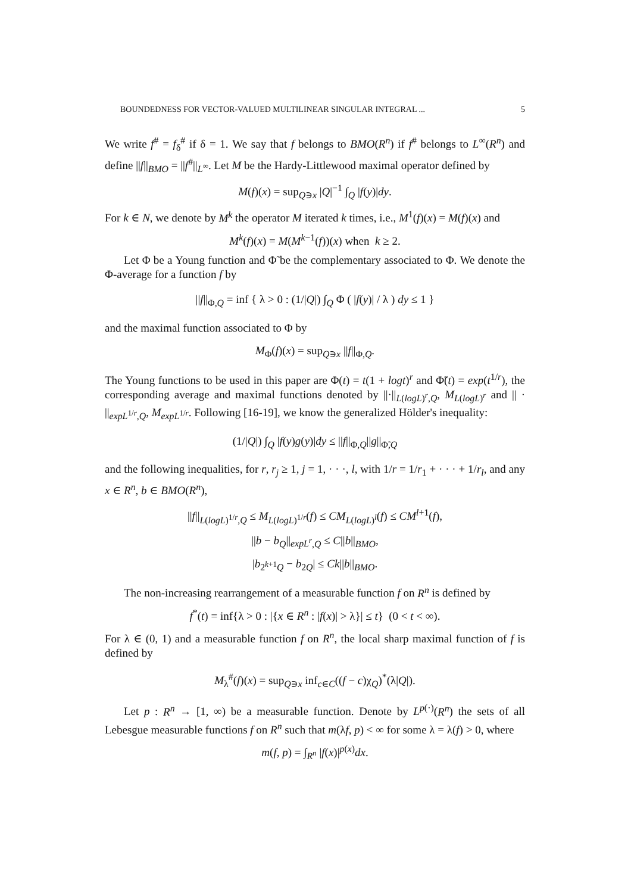BOUNDEDNESS FOR VECTOR-VALUED MULTILINEAR SINGULAR INTEGRAL ... 5
We write f<sup>#</sup> = f<sub>δ</sub><sup>#</sup> if δ = 1. We say that f belongs to BMO(R<sup>n</sup>) if f<sup>#</sup> belongs to L<sup>∞</sup>(R<sup>n</sup>) and define ||f||<sub>BMO</sub> = ||f<sup>#</sup>||<sub>L<sup>∞</sup></sub>. Let M be the Hardy-Littlewood maximal operator defined by
M(f)(x) = sup<sub>Q∋x</sub> |Q|<sup>−1</sup> ∫<sub>Q</sub> |f(y)|dy.
For k ∈ N, we denote by M<sup>k</sup> the operator M iterated k times, i.e., M<sup>1</sup>(f)(x) = M(f)(x) and
M<sup>k</sup>(f)(x) = M(M<sup>k−1</sup>(f))(x) when k ≥ 2.
Let Φ be a Young function and Φ̃ be the complementary associated to Φ. We denote the Φ-average for a function f by
||f||<sub>Φ,Q</sub> = inf { λ > 0 : (1/|Q|) ∫<sub>Q</sub> Φ ( |f(y)| / λ ) dy ≤ 1 }
and the maximal function associated to Φ by
M<sub>Φ</sub>(f)(x) = sup<sub>Q∋x</sub> ||f||<sub>Φ,Q</sub>.
The Young functions to be used in this paper are Φ(t) = t(1 + logt)<sup>r</sup> and Φ̃(t) = exp(t<sup>1/r</sup>), the corresponding average and maximal functions denoted by ||·||<sub>L(logL)<sup>r</sup>,Q</sub>, M<sub>L(logL)<sup>r</sup></sub> and || · ||<sub>expL<sup>1/r</sup>,Q</sub>, M<sub>expL<sup>1/r</sup></sub>. Following [16-19], we know the generalized Hölder's inequality:
(1/|Q|) ∫<sub>Q</sub> |f(y)g(y)|dy ≤ ||f||<sub>Φ,Q</sub>||g||<sub>Φ̃,Q</sub>
and the following inequalities, for r, r<sub>j</sub> ≥ 1, j = 1, · · ·, l, with 1/r = 1/r<sub>1</sub> + · · · + 1/r<sub>l</sub>, and any x ∈ R<sup>n</sup>, b ∈ BMO(R<sup>n</sup>),
||f||<sub>L(logL)<sup>1/r</sup>,Q</sub> ≤ M<sub>L(logL)<sup>1/r</sup></sub>(f) ≤ CM<sub>L(logL)<sup>l</sup></sub>(f) ≤ CM<sup>l+1</sup>(f),
||b − b<sub>Q</sub>||<sub>expL<sup>r</sup>,Q</sub> ≤ C||b||<sub>BMO</sub>,
|b<sub>2<sup>k+1</sup>Q</sub> − b<sub>2Q</sub>| ≤ Ck||b||<sub>BMO</sub>.
The non-increasing rearrangement of a measurable function f on R<sup>n</sup> is defined by
f<sup>*</sup>(t) = inf{λ > 0 : |{x ∈ R<sup>n</sup> : |f(x)| > λ}| ≤ t} (0 < t < ∞).
For λ ∈ (0, 1) and a measurable function f on R<sup>n</sup>, the local sharp maximal function of f is defined by
M<sub>λ</sub><sup>#</sup>(f)(x) = sup<sub>Q∋x</sub> inf<sub>c∈C</sub>((f − c)χ<sub>Q</sub>)<sup>*</sup>(λ|Q|).
Let p : R<sup>n</sup> → [1, ∞) be a measurable function. Denote by L<sup>p(·)</sup>(R<sup>n</sup>) the sets of all Lebesgue measurable functions f on R<sup>n</sup> such that m(λf, p) < ∞ for some λ = λ(f) > 0, where
m(f, p) = ∫<sub>R<sup>n</sup></sub> |f(x)|<sup>p(x)</sup>dx.